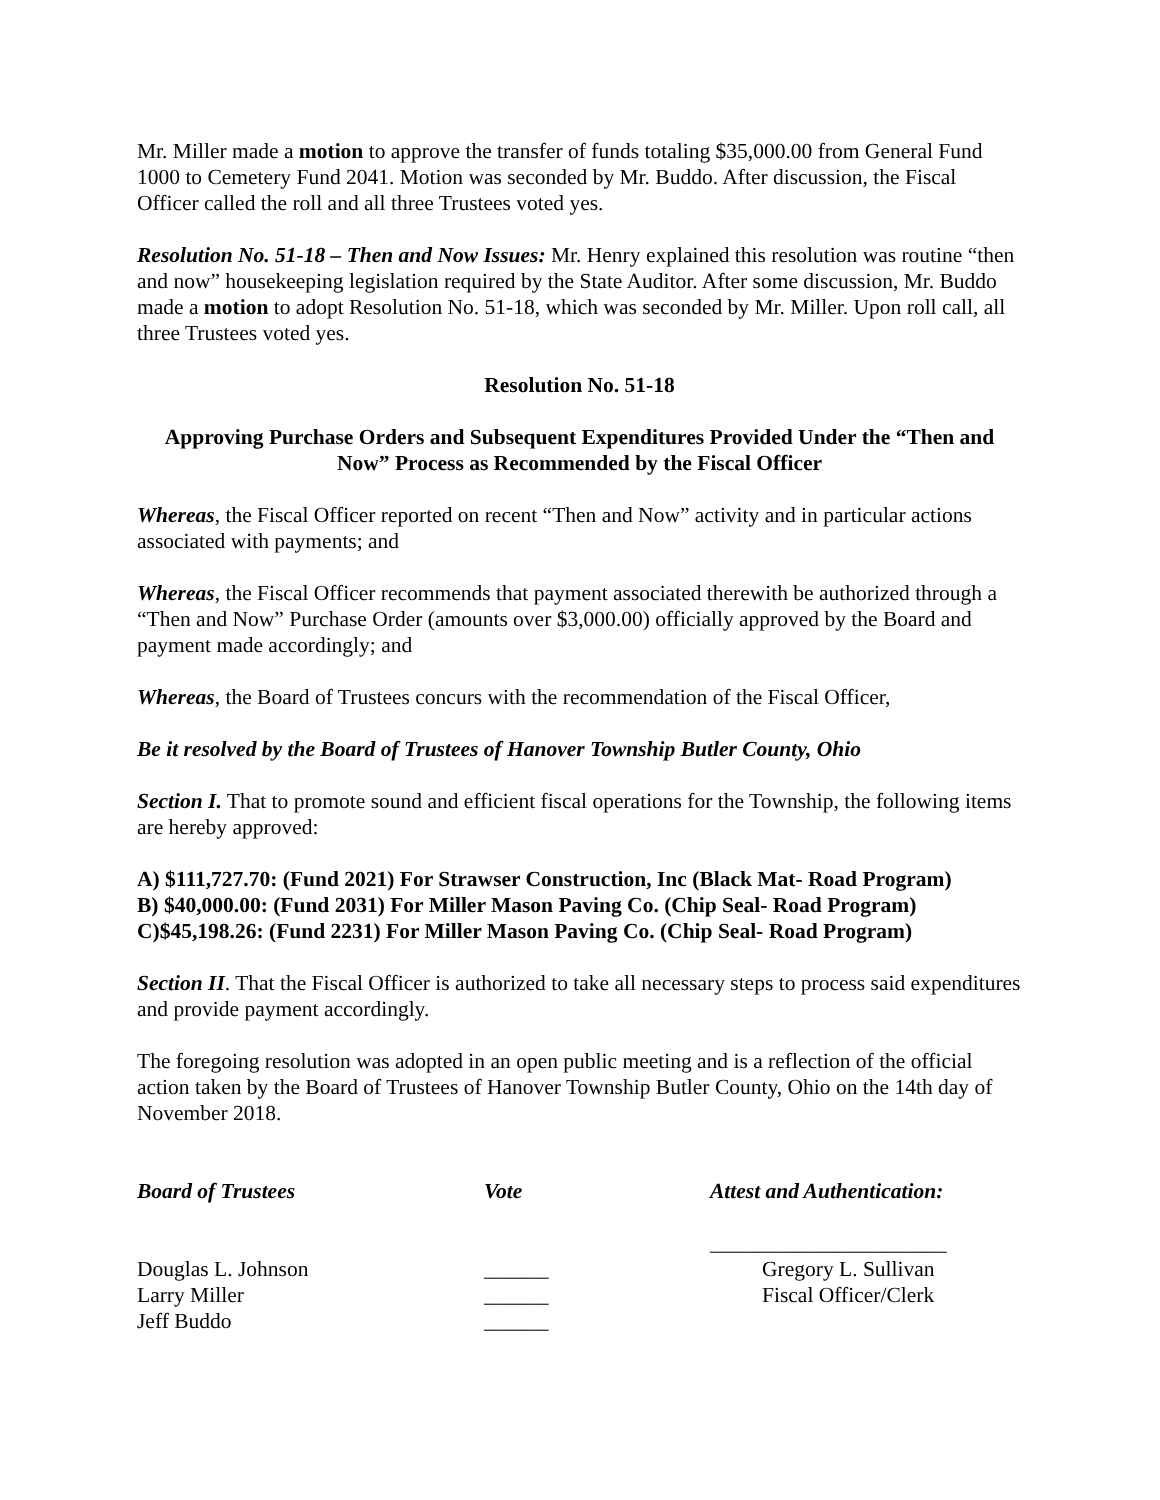Mr. Miller made a motion to approve the transfer of funds totaling $35,000.00 from General Fund 1000 to Cemetery Fund 2041. Motion was seconded by Mr. Buddo. After discussion, the Fiscal Officer called the roll and all three Trustees voted yes.
Resolution No. 51-18 – Then and Now Issues: Mr. Henry explained this resolution was routine “then and now” housekeeping legislation required by the State Auditor. After some discussion, Mr. Buddo made a motion to adopt Resolution No. 51-18, which was seconded by Mr. Miller. Upon roll call, all three Trustees voted yes.
Resolution No. 51-18
Approving Purchase Orders and Subsequent Expenditures Provided Under the “Then and Now” Process as Recommended by the Fiscal Officer
Whereas, the Fiscal Officer reported on recent “Then and Now” activity and in particular actions associated with payments; and
Whereas, the Fiscal Officer recommends that payment associated therewith be authorized through a “Then and Now” Purchase Order (amounts over $3,000.00) officially approved by the Board and payment made accordingly; and
Whereas, the Board of Trustees concurs with the recommendation of the Fiscal Officer,
Be it resolved by the Board of Trustees of Hanover Township Butler County, Ohio
Section I. That to promote sound and efficient fiscal operations for the Township, the following items are hereby approved:
A) $111,727.70: (Fund 2021) For Strawser Construction, Inc (Black Mat- Road Program)
B) $40,000.00: (Fund 2031) For Miller Mason Paving Co. (Chip Seal- Road Program)
C)$45,198.26: (Fund 2231) For Miller Mason Paving Co. (Chip Seal- Road Program)
Section II. That the Fiscal Officer is authorized to take all necessary steps to process said expenditures and provide payment accordingly.
The foregoing resolution was adopted in an open public meeting and is a reflection of the official action taken by the Board of Trustees of Hanover Township Butler County, Ohio on the 14th day of November 2018.
| Board of Trustees | Vote | Attest and Authentication: |
| | | ______________________ |
| Douglas L. Johnson | ______ | Gregory L. Sullivan |
| Larry Miller | ______ | Fiscal Officer/Clerk |
| Jeff Buddo | ______ | |